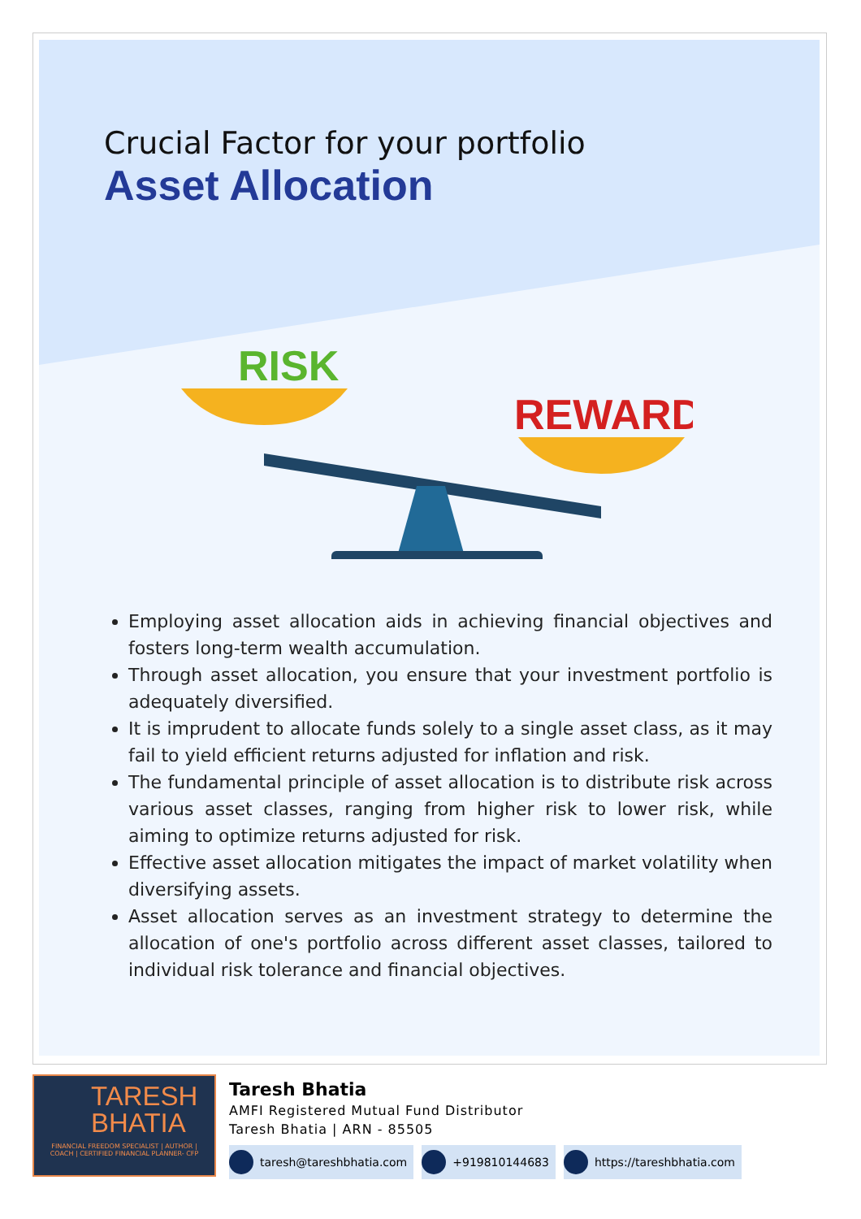Crucial Factor for your portfolio
Asset Allocation
RISK
REWARD
Employing asset allocation aids in achieving financial objectives and fosters long-term wealth accumulation.
Through asset allocation, you ensure that your investment portfolio is adequately diversified.
It is imprudent to allocate funds solely to a single asset class, as it may fail to yield efficient returns adjusted for inflation and risk.
The fundamental principle of asset allocation is to distribute risk across various asset classes, ranging from higher risk to lower risk, while aiming to optimize returns adjusted for risk.
Effective asset allocation mitigates the impact of market volatility when diversifying assets.
Asset allocation serves as an investment strategy to determine the allocation of one's portfolio across different asset classes, tailored to individual risk tolerance and financial objectives.
TARESH
BHATIA
FINANCIAL FREEDOM SPECIALIST | AUTHOR | COACH | CERTIFIED FINANCIAL PLANNER- CFP
Taresh Bhatia
AMFI Registered Mutual Fund Distributor
Taresh Bhatia | ARN - 85505
taresh@tareshbhatia.com +919810144683 https://tareshbhatia.com